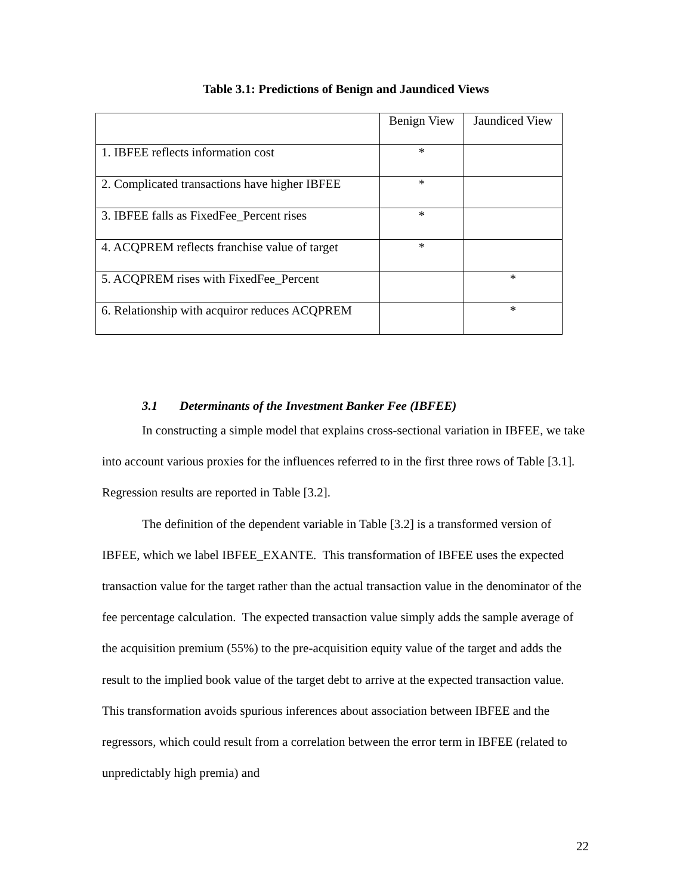Table 3.1: Predictions of Benign and Jaundiced Views
| | Benign View | Jaundiced View |
| 1. IBFEE reflects information cost | * | |
| 2. Complicated transactions have higher IBFEE | * | |
| 3. IBFEE falls as FixedFee_Percent rises | * | |
| 4. ACQPREM reflects franchise value of target | * | |
| 5. ACQPREM rises with FixedFee_Percent | | * |
| 6. Relationship with acquiror reduces ACQPREM | | * |
3.1 Determinants of the Investment Banker Fee (IBFEE)
In constructing a simple model that explains cross-sectional variation in IBFEE, we take into account various proxies for the influences referred to in the first three rows of Table [3.1]. Regression results are reported in Table [3.2].
The definition of the dependent variable in Table [3.2] is a transformed version of IBFEE, which we label IBFEE_EXANTE. This transformation of IBFEE uses the expected transaction value for the target rather than the actual transaction value in the denominator of the fee percentage calculation. The expected transaction value simply adds the sample average of the acquisition premium (55%) to the pre-acquisition equity value of the target and adds the result to the implied book value of the target debt to arrive at the expected transaction value. This transformation avoids spurious inferences about association between IBFEE and the regressors, which could result from a correlation between the error term in IBFEE (related to unpredictably high premia) and
22